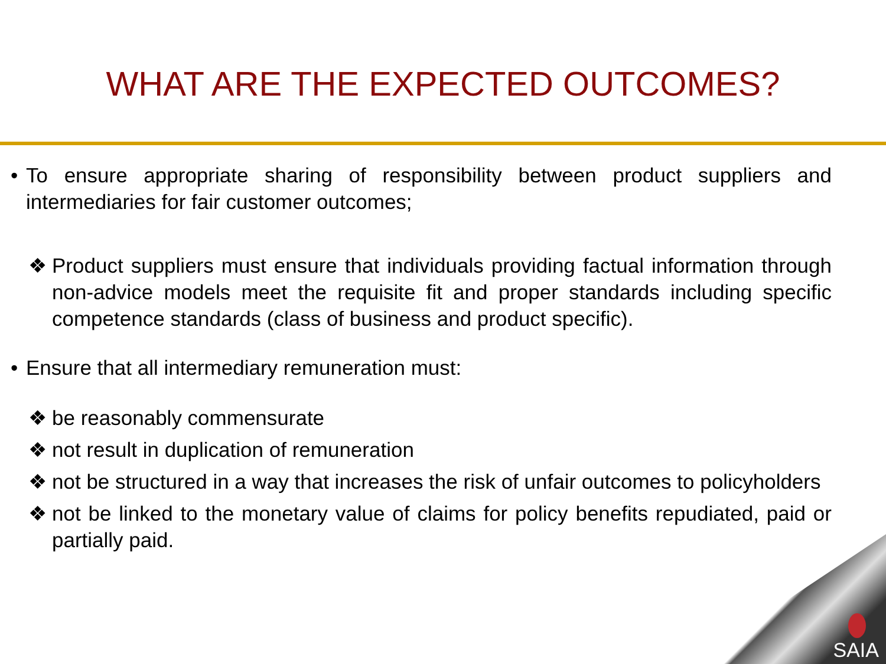WHAT ARE THE EXPECTED OUTCOMES?
• To ensure appropriate sharing of responsibility between product suppliers and intermediaries for fair customer outcomes;
❖ Product suppliers must ensure that individuals providing factual information through non-advice models meet the requisite fit and proper standards including specific competence standards (class of business and product specific).
• Ensure that all intermediary remuneration must:
❖ be reasonably commensurate
❖ not result in duplication of remuneration
❖ not be structured in a way that increases the risk of unfair outcomes to policyholders
❖ not be linked to the monetary value of claims for policy benefits repudiated, paid or partially paid.
SAIA